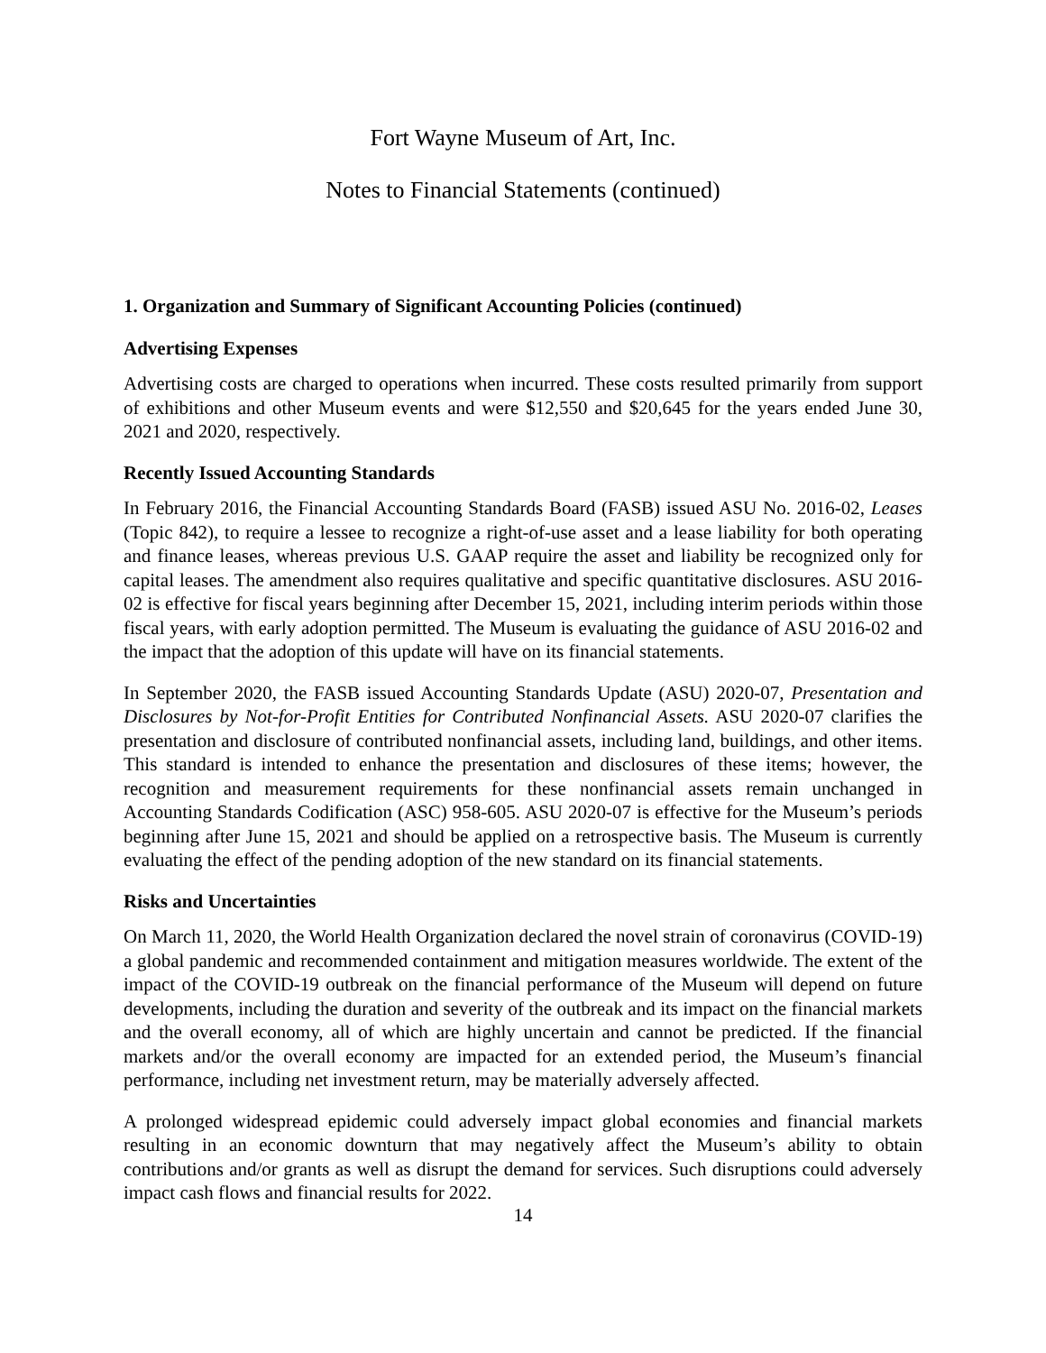Fort Wayne Museum of Art, Inc.
Notes to Financial Statements (continued)
1. Organization and Summary of Significant Accounting Policies (continued)
Advertising Expenses
Advertising costs are charged to operations when incurred. These costs resulted primarily from support of exhibitions and other Museum events and were $12,550 and $20,645 for the years ended June 30, 2021 and 2020, respectively.
Recently Issued Accounting Standards
In February 2016, the Financial Accounting Standards Board (FASB) issued ASU No. 2016-02, Leases (Topic 842), to require a lessee to recognize a right-of-use asset and a lease liability for both operating and finance leases, whereas previous U.S. GAAP require the asset and liability be recognized only for capital leases. The amendment also requires qualitative and specific quantitative disclosures. ASU 2016-02 is effective for fiscal years beginning after December 15, 2021, including interim periods within those fiscal years, with early adoption permitted. The Museum is evaluating the guidance of ASU 2016-02 and the impact that the adoption of this update will have on its financial statements.
In September 2020, the FASB issued Accounting Standards Update (ASU) 2020-07, Presentation and Disclosures by Not-for-Profit Entities for Contributed Nonfinancial Assets. ASU 2020-07 clarifies the presentation and disclosure of contributed nonfinancial assets, including land, buildings, and other items. This standard is intended to enhance the presentation and disclosures of these items; however, the recognition and measurement requirements for these nonfinancial assets remain unchanged in Accounting Standards Codification (ASC) 958-605. ASU 2020-07 is effective for the Museum’s periods beginning after June 15, 2021 and should be applied on a retrospective basis. The Museum is currently evaluating the effect of the pending adoption of the new standard on its financial statements.
Risks and Uncertainties
On March 11, 2020, the World Health Organization declared the novel strain of coronavirus (COVID-19) a global pandemic and recommended containment and mitigation measures worldwide. The extent of the impact of the COVID-19 outbreak on the financial performance of the Museum will depend on future developments, including the duration and severity of the outbreak and its impact on the financial markets and the overall economy, all of which are highly uncertain and cannot be predicted. If the financial markets and/or the overall economy are impacted for an extended period, the Museum’s financial performance, including net investment return, may be materially adversely affected.
A prolonged widespread epidemic could adversely impact global economies and financial markets resulting in an economic downturn that may negatively affect the Museum’s ability to obtain contributions and/or grants as well as disrupt the demand for services. Such disruptions could adversely impact cash flows and financial results for 2022.
14